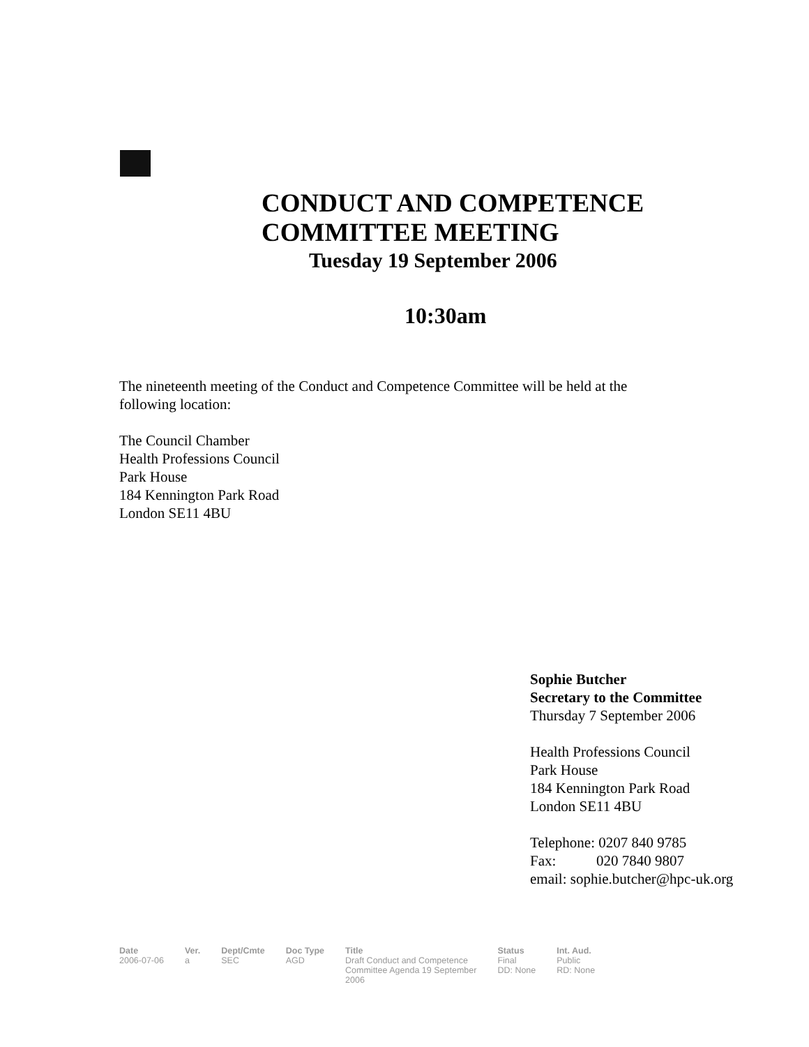CONDUCT AND COMPETENCE
COMMITTEE MEETING
Tuesday 19 September 2006
10:30am
The nineteenth meeting of the Conduct and Competence Committee will be held at the
following location:
The Council Chamber
Health Professions Council
Park House
184 Kennington Park Road
London SE11 4BU
Sophie Butcher
Secretary to the Committee
Thursday 7 September 2006
Health Professions Council
Park House
184 Kennington Park Road
London SE11 4BU
Telephone: 0207 840 9785
Fax: 020 7840 9807
email: sophie.butcher@hpc-uk.org
| Date | Ver. | Dept/Cmte | Doc Type | Title | Status | Int. Aud. |
| --- | --- | --- | --- | --- | --- | --- |
| 2006-07-06 | a | SEC | AGD | Draft Conduct and Competence Committee Agenda 19 September 2006 | Final DD: None | Public RD: None |